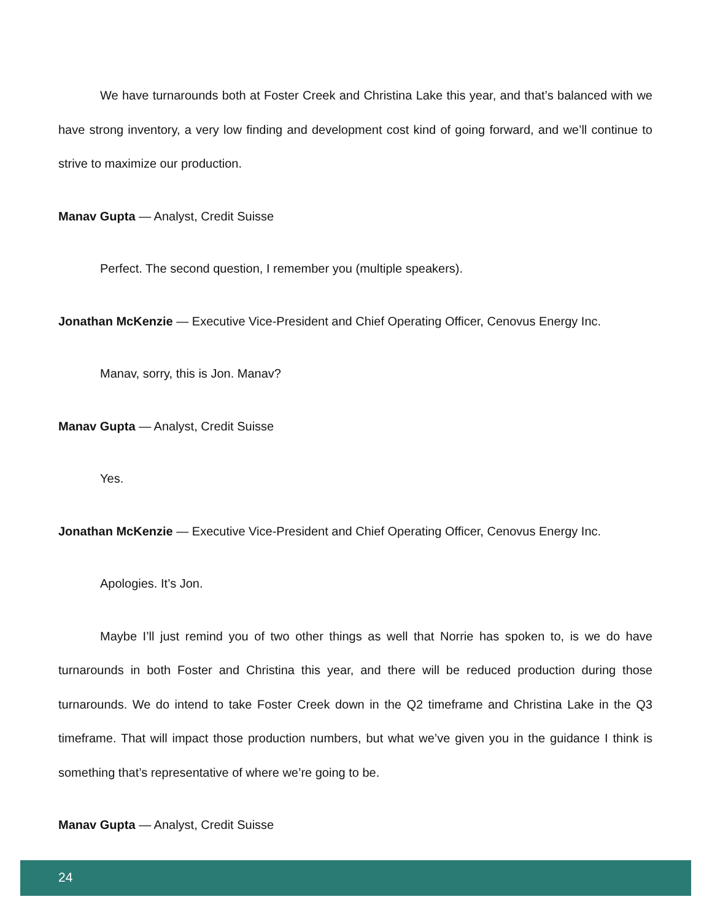We have turnarounds both at Foster Creek and Christina Lake this year, and that’s balanced with we have strong inventory, a very low finding and development cost kind of going forward, and we’ll continue to strive to maximize our production.
Manav Gupta — Analyst, Credit Suisse
Perfect. The second question, I remember you (multiple speakers).
Jonathan McKenzie — Executive Vice-President and Chief Operating Officer, Cenovus Energy Inc.
Manav, sorry, this is Jon. Manav?
Manav Gupta — Analyst, Credit Suisse
Yes.
Jonathan McKenzie — Executive Vice-President and Chief Operating Officer, Cenovus Energy Inc.
Apologies. It’s Jon.
Maybe I’ll just remind you of two other things as well that Norrie has spoken to, is we do have turnarounds in both Foster and Christina this year, and there will be reduced production during those turnarounds. We do intend to take Foster Creek down in the Q2 timeframe and Christina Lake in the Q3 timeframe. That will impact those production numbers, but what we’ve given you in the guidance I think is something that’s representative of where we’re going to be.
Manav Gupta — Analyst, Credit Suisse
24